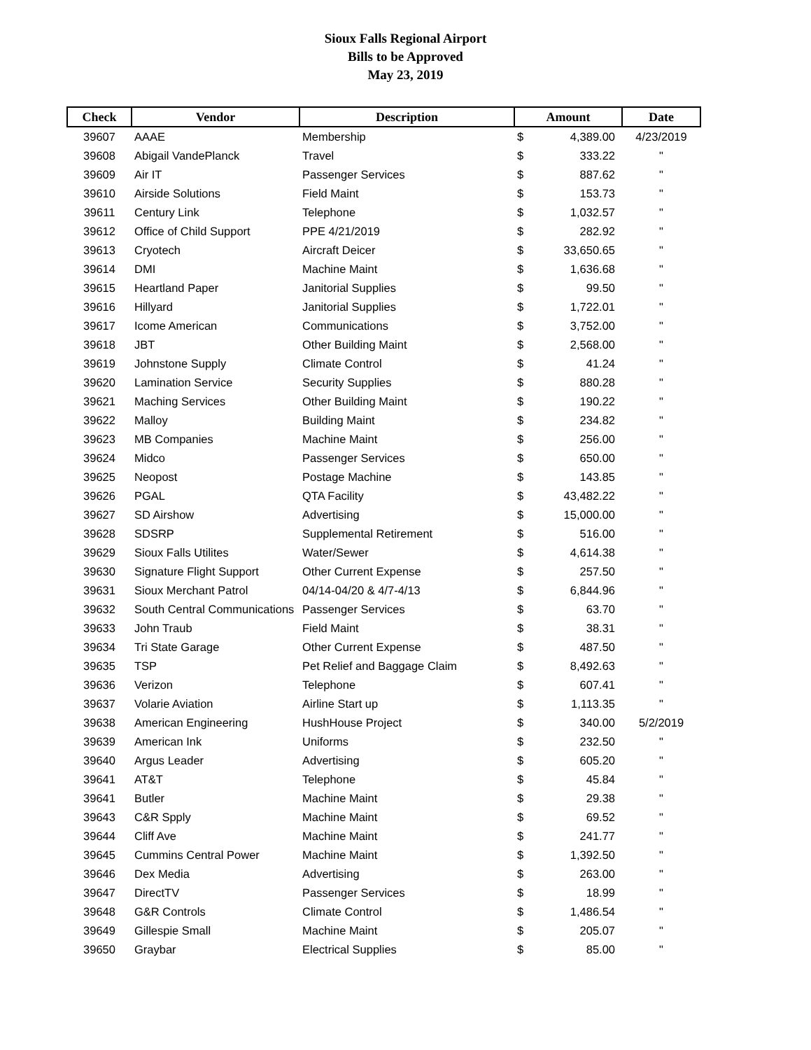Sioux Falls Regional Airport
Bills to be Approved
May 23, 2019
| Check | Vendor | Description | Amount | | Date |
| --- | --- | --- | --- | --- | --- |
| 39607 | AAAE | Membership | $ | 4,389.00 | 4/23/2019 |
| 39608 | Abigail VandePlanck | Travel | $ | 333.22 | " |
| 39609 | Air IT | Passenger Services | $ | 887.62 | " |
| 39610 | Airside Solutions | Field Maint | $ | 153.73 | " |
| 39611 | Century Link | Telephone | $ | 1,032.57 | " |
| 39612 | Office of Child Support | PPE 4/21/2019 | $ | 282.92 | " |
| 39613 | Cryotech | Aircraft Deicer | $ | 33,650.65 | " |
| 39614 | DMI | Machine Maint | $ | 1,636.68 | " |
| 39615 | Heartland Paper | Janitorial Supplies | $ | 99.50 | " |
| 39616 | Hillyard | Janitorial Supplies | $ | 1,722.01 | " |
| 39617 | Icome American | Communications | $ | 3,752.00 | " |
| 39618 | JBT | Other Building Maint | $ | 2,568.00 | " |
| 39619 | Johnstone Supply | Climate Control | $ | 41.24 | " |
| 39620 | Lamination Service | Security Supplies | $ | 880.28 | " |
| 39621 | Maching Services | Other Building Maint | $ | 190.22 | " |
| 39622 | Malloy | Building Maint | $ | 234.82 | " |
| 39623 | MB Companies | Machine Maint | $ | 256.00 | " |
| 39624 | Midco | Passenger Services | $ | 650.00 | " |
| 39625 | Neopost | Postage Machine | $ | 143.85 | " |
| 39626 | PGAL | QTA Facility | $ | 43,482.22 | " |
| 39627 | SD Airshow | Advertising | $ | 15,000.00 | " |
| 39628 | SDSRP | Supplemental Retirement | $ | 516.00 | " |
| 39629 | Sioux Falls Utilites | Water/Sewer | $ | 4,614.38 | " |
| 39630 | Signature Flight Support | Other Current Expense | $ | 257.50 | " |
| 39631 | Sioux Merchant Patrol | 04/14-04/20 & 4/7-4/13 | $ | 6,844.96 | " |
| 39632 | South Central Communications | Passenger Services | $ | 63.70 | " |
| 39633 | John Traub | Field Maint | $ | 38.31 | " |
| 39634 | Tri State Garage | Other Current Expense | $ | 487.50 | " |
| 39635 | TSP | Pet Relief and Baggage Claim | $ | 8,492.63 | " |
| 39636 | Verizon | Telephone | $ | 607.41 | " |
| 39637 | Volarie Aviation | Airline Start up | $ | 1,113.35 | " |
| 39638 | American Engineering | HushHouse Project | $ | 340.00 | 5/2/2019 |
| 39639 | American Ink | Uniforms | $ | 232.50 | " |
| 39640 | Argus Leader | Advertising | $ | 605.20 | " |
| 39641 | AT&T | Telephone | $ | 45.84 | " |
| 39641 | Butler | Machine Maint | $ | 29.38 | " |
| 39643 | C&R Spply | Machine Maint | $ | 69.52 | " |
| 39644 | Cliff Ave | Machine Maint | $ | 241.77 | " |
| 39645 | Cummins Central Power | Machine Maint | $ | 1,392.50 | " |
| 39646 | Dex Media | Advertising | $ | 263.00 | " |
| 39647 | DirectTV | Passenger Services | $ | 18.99 | " |
| 39648 | G&R Controls | Climate Control | $ | 1,486.54 | " |
| 39649 | Gillespie Small | Machine Maint | $ | 205.07 | " |
| 39650 | Graybar | Electrical Supplies | $ | 85.00 | " |